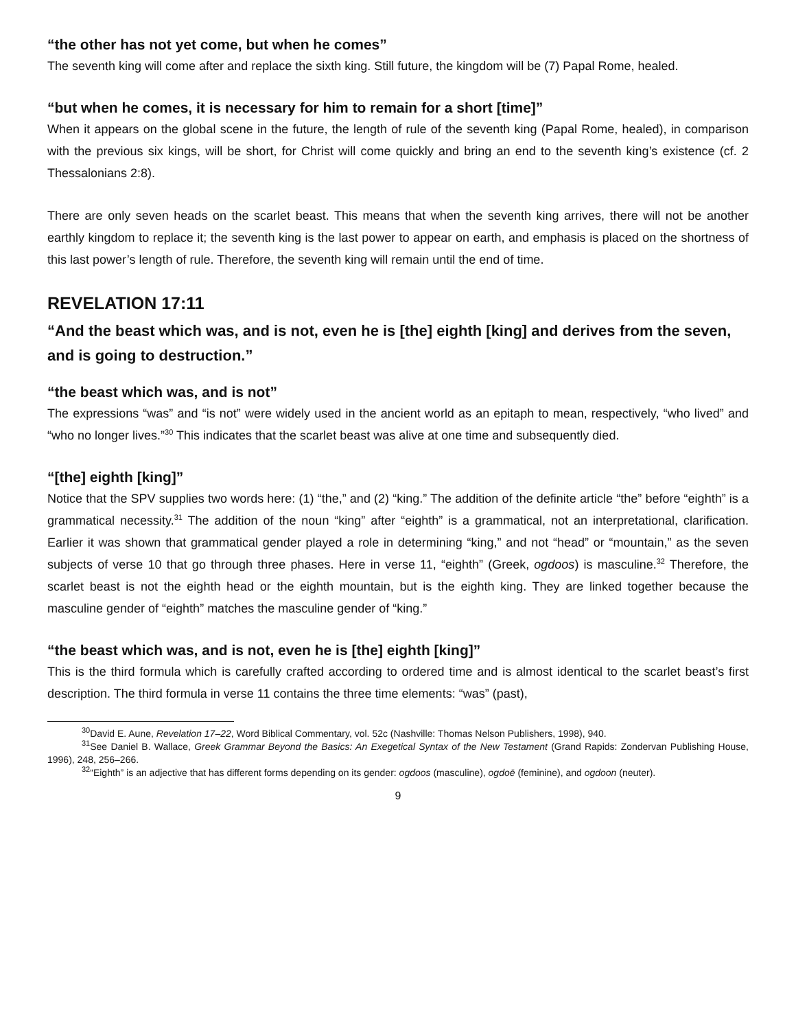“the other has not yet come, but when he comes”
The seventh king will come after and replace the sixth king. Still future, the kingdom will be (7) Papal Rome, healed.
“but when he comes, it is necessary for him to remain for a short [time]”
When it appears on the global scene in the future, the length of rule of the seventh king (Papal Rome, healed), in comparison with the previous six kings, will be short, for Christ will come quickly and bring an end to the seventh king’s existence (cf. 2 Thessalonians 2:8).
There are only seven heads on the scarlet beast. This means that when the seventh king arrives, there will not be another earthly kingdom to replace it; the seventh king is the last power to appear on earth, and emphasis is placed on the shortness of this last power’s length of rule. Therefore, the seventh king will remain until the end of time.
REVELATION 17:11
“And the beast which was, and is not, even he is [the] eighth [king] and derives from the seven, and is going to destruction.”
“the beast which was, and is not”
The expressions “was” and “is not” were widely used in the ancient world as an epitaph to mean, respectively, “who lived” and “who no longer lives.”<sup>30</sup> This indicates that the scarlet beast was alive at one time and subsequently died.
“[the] eighth [king]”
Notice that the SPV supplies two words here: (1) “the,” and (2) “king.” The addition of the definite article “the” before “eighth” is a grammatical necessity.<sup>31</sup> The addition of the noun “king” after “eighth” is a grammatical, not an interpretational, clarification. Earlier it was shown that grammatical gender played a role in determining “king,” and not “head” or “mountain,” as the seven subjects of verse 10 that go through three phases. Here in verse 11, “eighth” (Greek, ogdoos) is masculine.<sup>32</sup> Therefore, the scarlet beast is not the eighth head or the eighth mountain, but is the eighth king. They are linked together because the masculine gender of “eighth” matches the masculine gender of “king.”
“the beast which was, and is not, even he is [the] eighth [king]”
This is the third formula which is carefully crafted according to ordered time and is almost identical to the scarlet beast’s first description. The third formula in verse 11 contains the three time elements: “was” (past),
<sup>30</sup> David E. Aune, Revelation 17–22, Word Biblical Commentary, vol. 52c (Nashville: Thomas Nelson Publishers, 1998), 940.
<sup>31</sup> See Daniel B. Wallace, Greek Grammar Beyond the Basics: An Exegetical Syntax of the New Testament (Grand Rapids: Zondervan Publishing House, 1996), 248, 256–266.
<sup>32</sup> “Eighth” is an adjective that has different forms depending on its gender: ogdoos (masculine), ogdoē (feminine), and ogdoon (neuter).
9